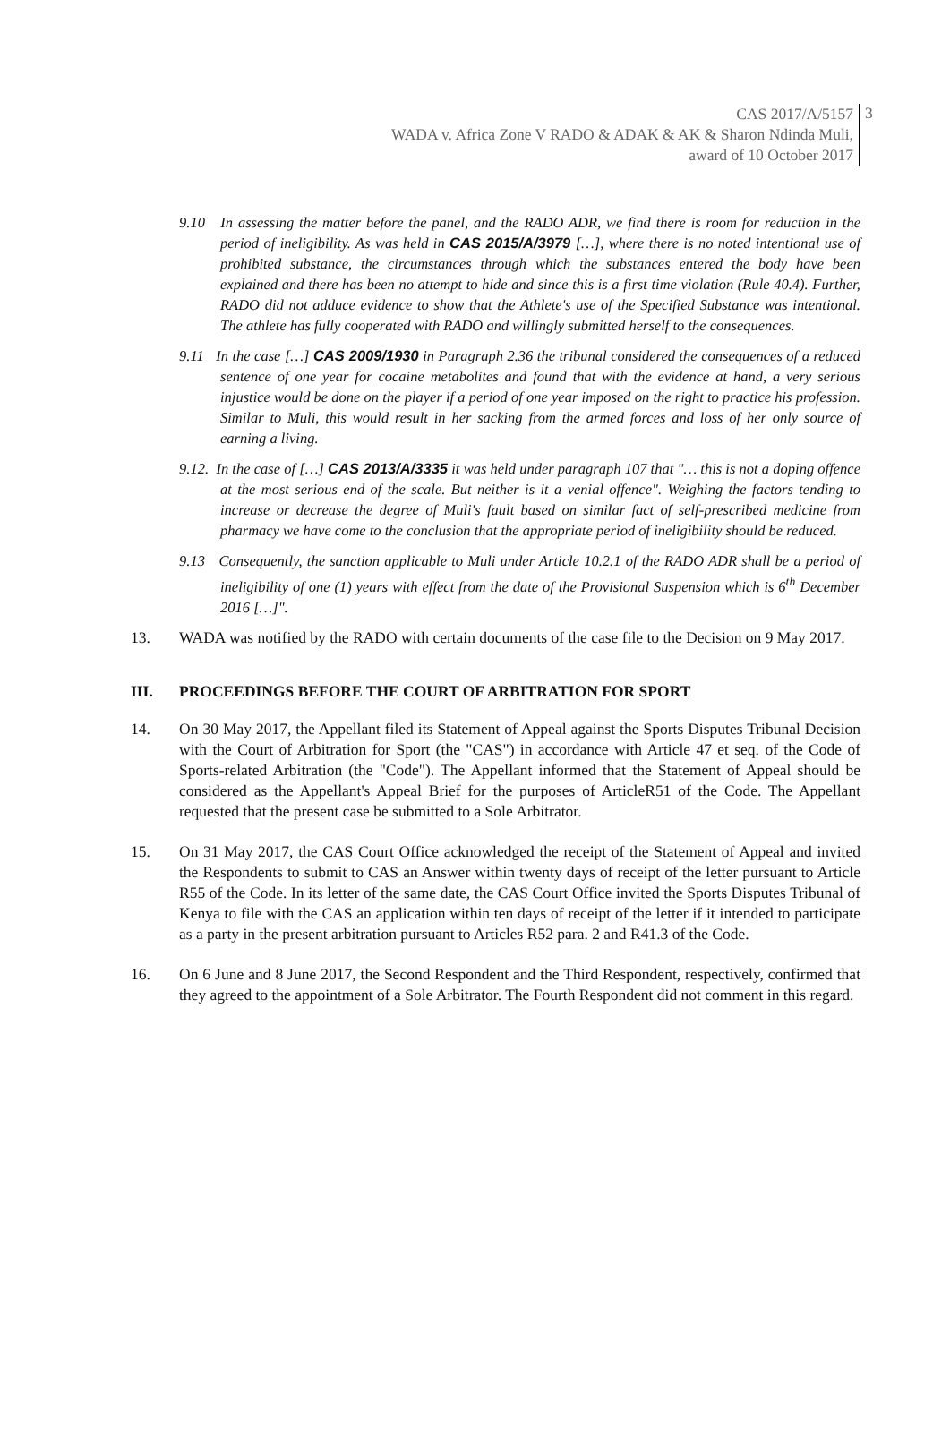CAS 2017/A/5157
WADA v. Africa Zone V RADO & ADAK & AK & Sharon Ndinda Muli,
award of 10 October 2017
3
9.10 In assessing the matter before the panel, and the RADO ADR, we find there is room for reduction in the period of ineligibility. As was held in CAS 2015/A/3979 […], where there is no noted intentional use of prohibited substance, the circumstances through which the substances entered the body have been explained and there has been no attempt to hide and since this is a first time violation (Rule 40.4). Further, RADO did not adduce evidence to show that the Athlete's use of the Specified Substance was intentional. The athlete has fully cooperated with RADO and willingly submitted herself to the consequences.
9.11 In the case […] CAS 2009/1930 in Paragraph 2.36 the tribunal considered the consequences of a reduced sentence of one year for cocaine metabolites and found that with the evidence at hand, a very serious injustice would be done on the player if a period of one year imposed on the right to practice his profession. Similar to Muli, this would result in her sacking from the armed forces and loss of her only source of earning a living.
9.12. In the case of […] CAS 2013/A/3335 it was held under paragraph 107 that "… this is not a doping offence at the most serious end of the scale. But neither is it a venial offence". Weighing the factors tending to increase or decrease the degree of Muli's fault based on similar fact of self-prescribed medicine from pharmacy we have come to the conclusion that the appropriate period of ineligibility should be reduced.
9.13 Consequently, the sanction applicable to Muli under Article 10.2.1 of the RADO ADR shall be a period of ineligibility of one (1) years with effect from the date of the Provisional Suspension which is 6<sup>th</sup> December 2016 […]".
13. WADA was notified by the RADO with certain documents of the case file to the Decision on 9 May 2017.
III. PROCEEDINGS BEFORE THE COURT OF ARBITRATION FOR SPORT
14. On 30 May 2017, the Appellant filed its Statement of Appeal against the Sports Disputes Tribunal Decision with the Court of Arbitration for Sport (the "CAS") in accordance with Article 47 et seq. of the Code of Sports-related Arbitration (the "Code"). The Appellant informed that the Statement of Appeal should be considered as the Appellant's Appeal Brief for the purposes of ArticleR51 of the Code. The Appellant requested that the present case be submitted to a Sole Arbitrator.
15. On 31 May 2017, the CAS Court Office acknowledged the receipt of the Statement of Appeal and invited the Respondents to submit to CAS an Answer within twenty days of receipt of the letter pursuant to Article R55 of the Code. In its letter of the same date, the CAS Court Office invited the Sports Disputes Tribunal of Kenya to file with the CAS an application within ten days of receipt of the letter if it intended to participate as a party in the present arbitration pursuant to Articles R52 para. 2 and R41.3 of the Code.
16. On 6 June and 8 June 2017, the Second Respondent and the Third Respondent, respectively, confirmed that they agreed to the appointment of a Sole Arbitrator. The Fourth Respondent did not comment in this regard.